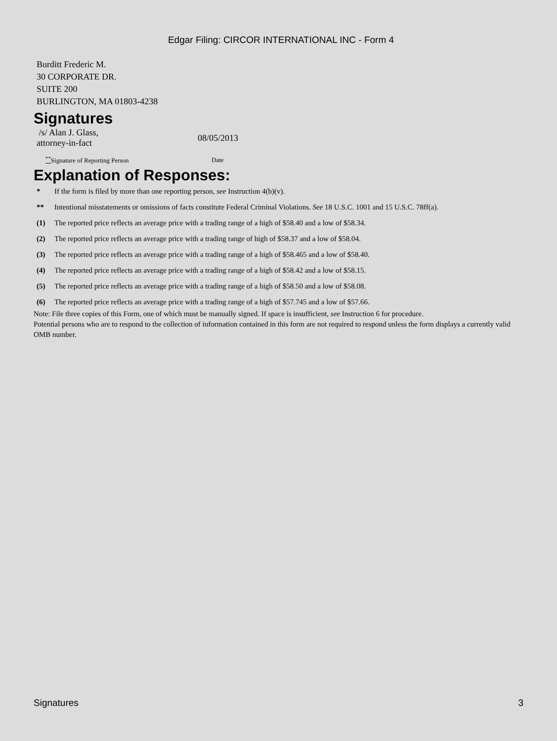Edgar Filing: CIRCOR INTERNATIONAL INC - Form 4
Burditt Frederic M.
30 CORPORATE DR.
SUITE 200
BURLINGTON, MA 01803-4238
Signatures
| /s/ Alan J. Glass, attorney-in-fact | 08/05/2013 |
| <sup>**</sup> Signature of Reporting Person | Date |
Explanation of Responses:
| * | If the form is filed by more than one reporting person, see Instruction 4(b)(v). |
| ** | Intentional misstatements or omissions of facts constitute Federal Criminal Violations. See 18 U.S.C. 1001 and 15 U.S.C. 78ff(a). |
| (1) | The reported price reflects an average price with a trading range of a high of $58.40 and a low of $58.34. |
| (2) | The reported price reflects an average price with a trading range of high of $58.37 and a low of $58.04. |
| (3) | The reported price reflects an average price with a trading range of a high of $58.465 and a low of $58.40. |
| (4) | The reported price reflects an average price with a trading range of a high of $58.42 and a low of $58.15. |
| (5) | The reported price reflects an average price with a trading range of a high of $58.50 and a low of $58.08. |
| (6) | The reported price reflects an average price with a trading range of a high of $57.745 and a low of $57.66. |
Note: File three copies of this Form, one of which must be manually signed. If space is insufficient, see Instruction 6 for procedure.
Potential persons who are to respond to the collection of information contained in this form are not required to respond unless the form displays a currently valid OMB number.
Signatures 3